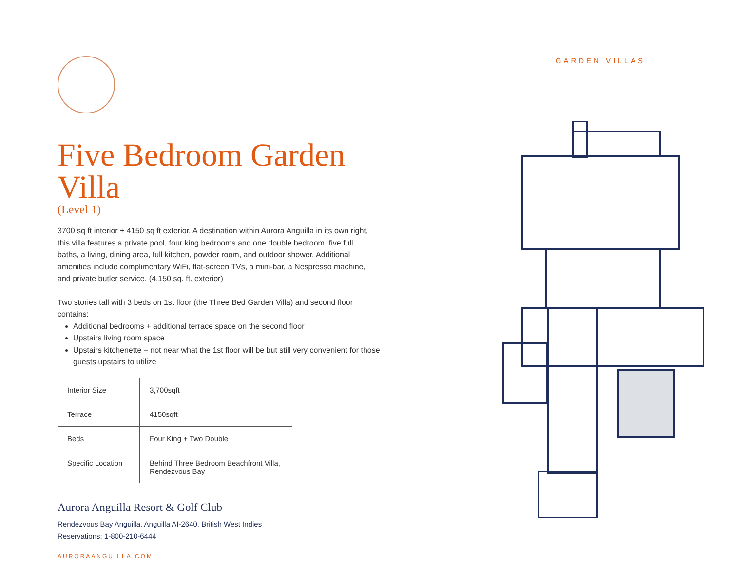Five Bedroom Garden Villa
(Level 1)
3700 sq ft interior + 4150 sq ft exterior. A destination within Aurora Anguilla in its own right, this villa features a private pool, four king bedrooms and one double bedroom, five full baths, a living, dining area, full kitchen, powder room, and outdoor shower. Additional amenities include complimentary WiFi, flat-screen TVs, a mini-bar, a Nespresso machine, and private butler service. (4,150 sq. ft. exterior)
Two stories tall with 3 beds on 1st floor (the Three Bed Garden Villa) and second floor contains:
Additional bedrooms + additional terrace space on the second floor
Upstairs living room space
Upstairs kitchenette – not near what the 1st floor will be but still very convenient for those guests upstairs to utilize
| Interior Size | 3,700sqft |
| Terrace | 4150sqft |
| Beds | Four King + Two Double |
| Specific Location | Behind Three Bedroom Beachfront Villa, Rendezvous Bay |
Aurora Anguilla Resort & Golf Club
Rendezvous Bay Anguilla, Anguilla AI-2640, British West Indies
Reservations: 1-800-210-6444
AURORAANGUILLA.COM
GARDEN VILLAS